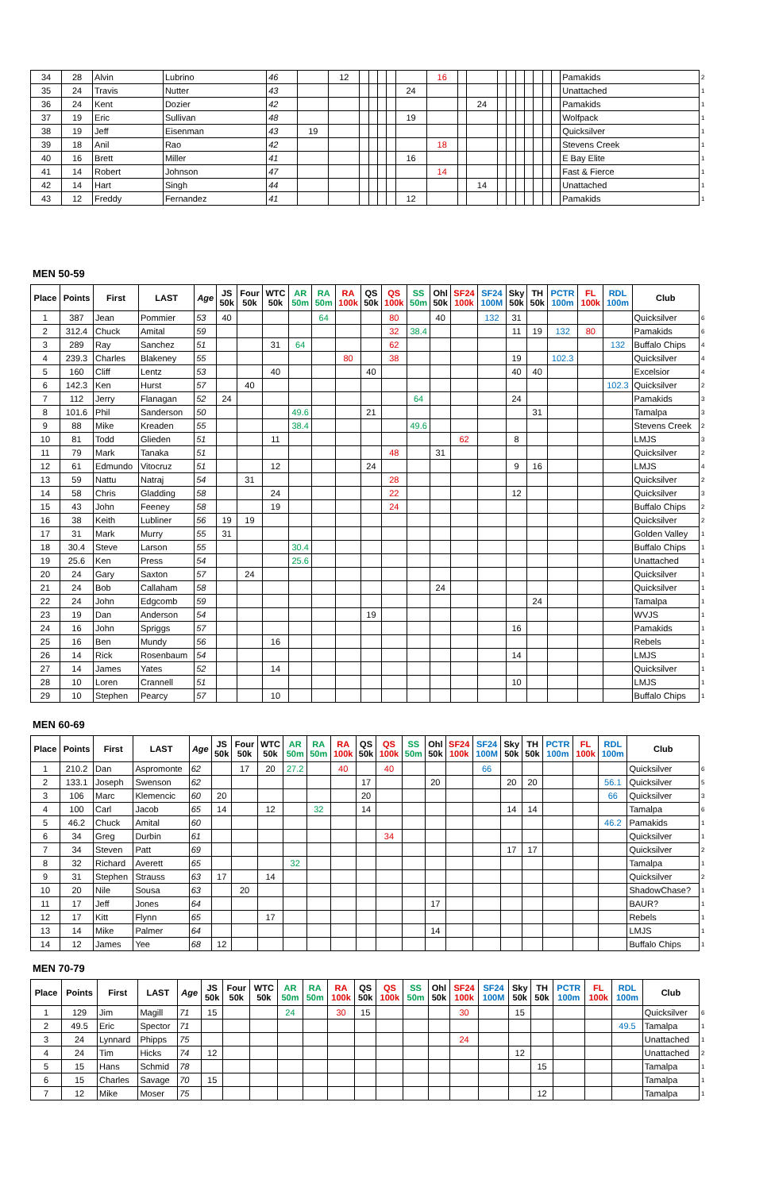| 34 | 28 | Alvin | Lubrino | 46 | | 12 | | | | | | 16 | | | | | | | | | | Pamakids | 2 |
| 35 | 24 | Travis | Nutter | 43 | | | | | | | 24 | | | | | | | | | | | Unattached | 1 |
| 36 | 24 | Kent | Dozier | 42 | | | | | | | | | | 24 | | | | | | | | Pamakids | 1 |
| 37 | 19 | Eric | Sullivan | 48 | | | | | | | 19 | | | | | | | | | | | Wolfpack | 1 |
| 38 | 19 | Jeff | Eisenman | 43 | 19 | | | | | | | | | | | | | | | | | Quicksilver | 1 |
| 39 | 18 | Anil | Rao | 42 | | | | | | | | 18 | | | | | | | | | | Stevens Creek | 1 |
| 40 | 16 | Brett | Miller | 41 | | | | | | | 16 | | | | | | | | | | | E Bay Elite | 1 |
| 41 | 14 | Robert | Johnson | 47 | | | | | | | | 14 | | | | | | | | | | Fast & Fierce | 1 |
| 42 | 14 | Hart | Singh | 44 | | | | | | | | | | 14 | | | | | | | | Unattached | 1 |
| 43 | 12 | Freddy | Fernandez | 41 | | | | | | | 12 | | | | | | | | | | | Pamakids | 1 |
MEN 50-59
| Place | Points | First | LAST | Age | JS 50k | Four 50k | WTC 50k | AR 50m | RA 50m | RA 100k | QS 50k | QS 100k | SS 50m | Ohl 50k | SF24 100k | SF24 100M | Sky 50k | TH 50k | PCTR 100m | FL 100k | RDL 100m | Club | |
| --- | --- | --- | --- | --- | --- | --- | --- | --- | --- | --- | --- | --- | --- | --- | --- | --- | --- | --- | --- | --- | --- | --- | --- |
| 1 | 387 | Jean | Pommier | 53 | 40 | | | | 64 | | | 80 | | 40 | | 132 | 31 | | | | | Quicksilver | 6 |
| 2 | 312.4 | Chuck | Amital | 59 | | | | | | | | 32 | 38.4 | | | | 11 | 19 | 132 | 80 | | Pamakids | 6 |
| 3 | 289 | Ray | Sanchez | 51 | | | 31 | 64 | | | | 62 | | | | | | | | | 132 | Buffalo Chips | 4 |
| 4 | 239.3 | Charles | Blakeney | 55 | | | | | | 80 | | 38 | | | | | 19 | | 102.3 | | | Quicksilver | 4 |
| 5 | 160 | Cliff | Lentz | 53 | | | 40 | | | | 40 | | | | | | 40 | 40 | | | | Excelsior | 4 |
| 6 | 142.3 | Ken | Hurst | 57 | | 40 | | | | | | | | | | | | | | | 102.3 | Quicksilver | 2 |
| 7 | 112 | Jerry | Flanagan | 52 | 24 | | | | | | | | 64 | | | | 24 | | | | | Pamakids | 3 |
| 8 | 101.6 | Phil | Sanderson | 50 | | | | 49.6 | | | 21 | | | | | | | 31 | | | | Tamalpa | 3 |
| 9 | 88 | Mike | Kreaden | 55 | | | | 38.4 | | | | | 49.6 | | | | | | | | | Stevens Creek | 2 |
| 10 | 81 | Todd | Glieden | 51 | | | 11 | | | | | | | | 62 | | 8 | | | | | LMJS | 3 |
| 11 | 79 | Mark | Tanaka | 51 | | | | | | | | 48 | | 31 | | | | | | | | Quicksilver | 2 |
| 12 | 61 | Edmundo | Vitocruz | 51 | | | 12 | | | | 24 | | | | | | 9 | 16 | | | | LMJS | 4 |
| 13 | 59 | Nattu | Natraj | 54 | | 31 | | | | | | 28 | | | | | | | | | | Quicksilver | 2 |
| 14 | 58 | Chris | Gladding | 58 | | | 24 | | | | | 22 | | | | | 12 | | | | | Quicksilver | 3 |
| 15 | 43 | John | Feeney | 58 | | | 19 | | | | | 24 | | | | | | | | | | Buffalo Chips | 2 |
| 16 | 38 | Keith | Lubliner | 56 | 19 | 19 | | | | | | | | | | | | | | | | Quicksilver | 2 |
| 17 | 31 | Mark | Murry | 55 | 31 | | | | | | | | | | | | | | | | | Golden Valley | 1 |
| 18 | 30.4 | Steve | Larson | 55 | | | | 30.4 | | | | | | | | | | | | | | Buffalo Chips | 1 |
| 19 | 25.6 | Ken | Press | 54 | | | | 25.6 | | | | | | | | | | | | | | Unattached | 1 |
| 20 | 24 | Gary | Saxton | 57 | | 24 | | | | | | | | | | | | | | | | Quicksilver | 1 |
| 21 | 24 | Bob | Callaham | 58 | | | | | | | | | | 24 | | | | | | | | Quicksilver | 1 |
| 22 | 24 | John | Edgcomb | 59 | | | | | | | | | | | | | | 24 | | | | Tamalpa | 1 |
| 23 | 19 | Dan | Anderson | 54 | | | | | | | 19 | | | | | | | | | | | WVJS | 1 |
| 24 | 16 | John | Spriggs | 57 | | | | | | | | | | | | | 16 | | | | | Pamakids | 1 |
| 25 | 16 | Ben | Mundy | 56 | | | 16 | | | | | | | | | | | | | | | Rebels | 1 |
| 26 | 14 | Rick | Rosenbaum | 54 | | | | | | | | | | | | | 14 | | | | | LMJS | 1 |
| 27 | 14 | James | Yates | 52 | | | 14 | | | | | | | | | | | | | | | Quicksilver | 1 |
| 28 | 10 | Loren | Crannell | 51 | | | | | | | | | | | | | 10 | | | | | LMJS | 1 |
| 29 | 10 | Stephen | Pearcy | 57 | | | 10 | | | | | | | | | | | | | | | Buffalo Chips | 1 |
MEN 60-69
| Place | Points | First | LAST | Age | JS 50k | Four 50k | WTC 50k | AR 50m | RA 50m | RA 100k | QS 50k | QS 100k | SS 50m | Ohl 50k | SF24 100k | SF24 100M | Sky 50k | TH 50k | PCTR 100m | FL 100k | RDL 100m | Club | |
| --- | --- | --- | --- | --- | --- | --- | --- | --- | --- | --- | --- | --- | --- | --- | --- | --- | --- | --- | --- | --- | --- | --- | --- |
| 1 | 210.2 | Dan | Aspromonte | 62 | | 17 | 20 | 27.2 | | 40 | | 40 | | | | 66 | | | | | | Quicksilver | 6 |
| 2 | 133.1 | Joseph | Swenson | 62 | | | | | | | 17 | | | 20 | | | 20 | 20 | | | 56.1 | Quicksilver | 5 |
| 3 | 106 | Marc | Klemencic | 60 | 20 | | | | | | 20 | | | | | | | | | | 66 | Quicksilver | 3 |
| 4 | 100 | Carl | Jacob | 65 | 14 | | 12 | | 32 | | 14 | | | | | | 14 | 14 | | | | Tamalpa | 6 |
| 5 | 46.2 | Chuck | Amital | 60 | | | | | | | | | | | | | | | | | 46.2 | Pamakids | 1 |
| 6 | 34 | Greg | Durbin | 61 | | | | | | | | 34 | | | | | | | | | | Quicksilver | 1 |
| 7 | 34 | Steven | Patt | 69 | | | | | | | | | | | | | 17 | 17 | | | | Quicksilver | 2 |
| 8 | 32 | Richard | Averett | 65 | | | | 32 | | | | | | | | | | | | | | Tamalpa | 1 |
| 9 | 31 | Stephen | Strauss | 63 | 17 | | 14 | | | | | | | | | | | | | | | Quicksilver | 2 |
| 10 | 20 | Nile | Sousa | 63 | | 20 | | | | | | | | | | | | | | | | ShadowChase? | 1 |
| 11 | 17 | Jeff | Jones | 64 | | | | | | | | | | 17 | | | | | | | | BAUR? | 1 |
| 12 | 17 | Kitt | Flynn | 65 | | | 17 | | | | | | | | | | | | | | | Rebels | 1 |
| 13 | 14 | Mike | Palmer | 64 | | | | | | | | | | 14 | | | | | | | | LMJS | 1 |
| 14 | 12 | James | Yee | 68 | 12 | | | | | | | | | | | | | | | | | Buffalo Chips | 1 |
MEN 70-79
| Place | Points | First | LAST | Age | JS 50k | Four 50k | WTC 50k | AR 50m | RA 50m | RA 100k | QS 50k | QS 100k | SS 50m | Ohl 50k | SF24 100k | SF24 100M | Sky 50k | TH 50k | PCTR 100m | FL 100k | RDL 100m | Club | |
| --- | --- | --- | --- | --- | --- | --- | --- | --- | --- | --- | --- | --- | --- | --- | --- | --- | --- | --- | --- | --- | --- | --- | --- |
| 1 | 129 | Jim | Magill | 71 | 15 | | | 24 | | 30 | 15 | | | | 30 | | 15 | | | | | Quicksilver | 6 |
| 2 | 49.5 | Eric | Spector | 71 | | | | | | | | | | | | | | | | | 49.5 | Tamalpa | 1 |
| 3 | 24 | Lynnard | Phipps | 75 | | | | | | | | | | | 24 | | | | | | | Unattached | 1 |
| 4 | 24 | Tim | Hicks | 74 | 12 | | | | | | | | | | | | 12 | | | | | Unattached | 2 |
| 5 | 15 | Hans | Schmid | 78 | | | | | | | | | | | | | | 15 | | | | Tamalpa | 1 |
| 6 | 15 | Charles | Savage | 70 | 15 | | | | | | | | | | | | | | | | | Tamalpa | 1 |
| 7 | 12 | Mike | Moser | 75 | | | | | | | | | | | | | | 12 | | | | Tamalpa | 1 |